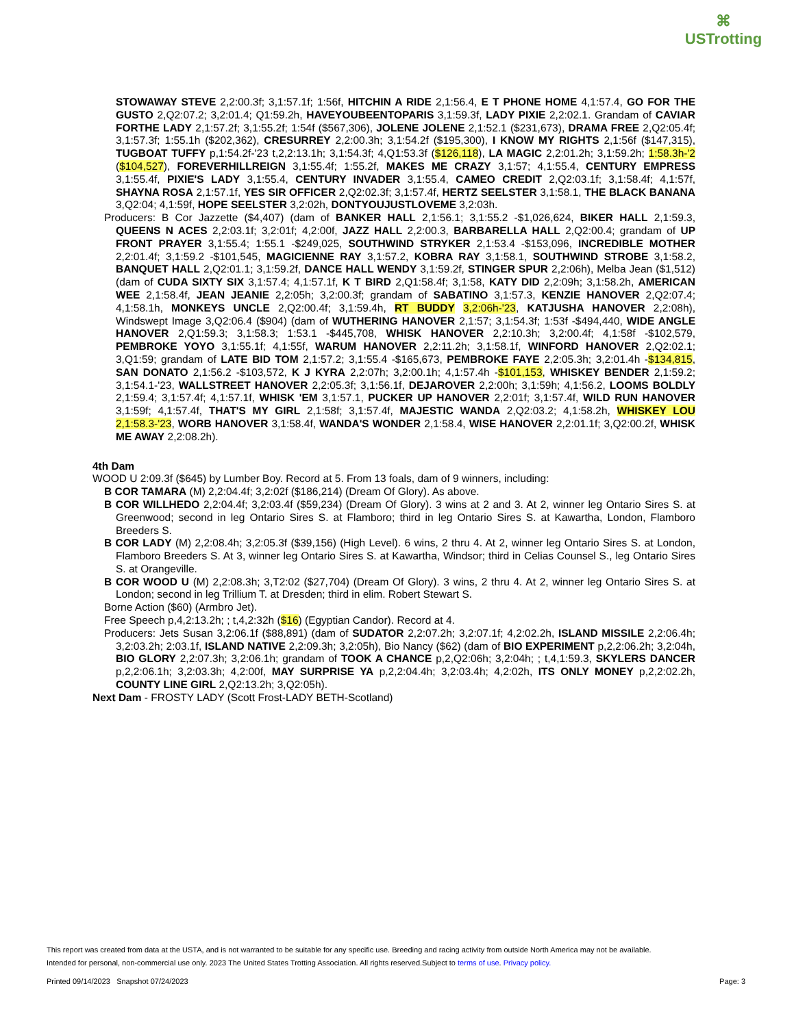⌘
USTrotting
STOWAWAY STEVE 2,2:00.3f; 3,1:57.1f; 1:56f, HITCHIN A RIDE 2,1:56.4, E T PHONE HOME 4,1:57.4, GO FOR THE GUSTO 2,Q2:07.2; 3,2:01.4; Q1:59.2h, HAVEYOUBEENTOPARIS 3,1:59.3f, LADY PIXIE 2,2:02.1. Grandam of CAVIAR FORTHE LADY 2,1:57.2f; 3,1:55.2f; 1:54f ($567,306), JOLENE JOLENE 2,1:52.1 ($231,673), DRAMA FREE 2,Q2:05.4f; 3,1:57.3f; 1:55.1h ($202,362), CRESURREY 2,2:00.3h; 3,1:54.2f ($195,300), I KNOW MY RIGHTS 2,1:56f ($147,315), TUGBOAT TUFFY p,1:54.2f-'23 t,2,2:13.1h; 3,1:54.3f; 4,Q1:53.3f ($126,118), LA MAGIC 2,2:01.2h; 3,1:59.2h; 1:58.3h-'2 ($104,527), FOREVERHILLREIGN 3,1:55.4f; 1:55.2f, MAKES ME CRAZY 3,1:57; 4,1:55.4, CENTURY EMPRESS 3,1:55.4f, PIXIE'S LADY 3,1:55.4, CENTURY INVADER 3,1:55.4, CAMEO CREDIT 2,Q2:03.1f; 3,1:58.4f; 4,1:57f, SHAYNA ROSA 2,1:57.1f, YES SIR OFFICER 2,Q2:02.3f; 3,1:57.4f, HERTZ SEELSTER 3,1:58.1, THE BLACK BANANA 3,Q2:04; 4,1:59f, HOPE SEELSTER 3,2:02h, DONTYOUJUSTLOVEME 3,2:03h.
Producers: B Cor Jazzette ($4,407) (dam of BANKER HALL 2,1:56.1; 3,1:55.2 -$1,026,624, BIKER HALL 2,1:59.3, QUEENS N ACES 2,2:03.1f; 3,2:01f; 4,2:00f, JAZZ HALL 2,2:00.3, BARBARELLA HALL 2,Q2:00.4; grandam of UP FRONT PRAYER 3,1:55.4; 1:55.1 -$249,025, SOUTHWIND STRYKER 2,1:53.4 -$153,096, INCREDIBLE MOTHER 2,2:01.4f; 3,1:59.2 -$101,545, MAGICIENNE RAY 3,1:57.2, KOBRA RAY 3,1:58.1, SOUTHWIND STROBE 3,1:58.2, BANQUET HALL 2,Q2:01.1; 3,1:59.2f, DANCE HALL WENDY 3,1:59.2f, STINGER SPUR 2,2:06h), Melba Jean ($1,512) (dam of CUDA SIXTY SIX 3,1:57.4; 4,1:57.1f, K T BIRD 2,Q1:58.4f; 3,1:58, KATY DID 2,2:09h; 3,1:58.2h, AMERICAN WEE 2,1:58.4f, JEAN JEANIE 2,2:05h; 3,2:00.3f; grandam of SABATINO 3,1:57.3, KENZIE HANOVER 2,Q2:07.4; 4,1:58.1h, MONKEYS UNCLE 2,Q2:00.4f; 3,1:59.4h, RT BUDDY 3,2:06h-'23, KATJUSHA HANOVER 2,2:08h), Windswept Image 3,Q2:06.4 ($904) (dam of WUTHERING HANOVER 2,1:57; 3,1:54.3f; 1:53f -$494,440, WIDE ANGLE HANOVER 2,Q1:59.3; 3,1:58.3; 1:53.1 -$445,708, WHISK HANOVER 2,2:10.3h; 3,2:00.4f; 4,1:58f -$102,579, PEMBROKE YOYO 3,1:55.1f; 4,1:55f, WARUM HANOVER 2,2:11.2h; 3,1:58.1f, WINFORD HANOVER 2,Q2:02.1; 3,Q1:59; grandam of LATE BID TOM 2,1:57.2; 3,1:55.4 -$165,673, PEMBROKE FAYE 2,2:05.3h; 3,2:01.4h -$134,815, SAN DONATO 2,1:56.2 -$103,572, K J KYRA 2,2:07h; 3,2:00.1h; 4,1:57.4h -$101,153, WHISKEY BENDER 2,1:59.2; 3,1:54.1-'23, WALLSTREET HANOVER 2,2:05.3f; 3,1:56.1f, DEJAROVER 2,2:00h; 3,1:59h; 4,1:56.2, LOOMS BOLDLY 2,1:59.4; 3,1:57.4f; 4,1:57.1f, WHISK 'EM 3,1:57.1, PUCKER UP HANOVER 2,2:01f; 3,1:57.4f, WILD RUN HANOVER 3,1:59f; 4,1:57.4f, THAT'S MY GIRL 2,1:58f; 3,1:57.4f, MAJESTIC WANDA 2,Q2:03.2; 4,1:58.2h, WHISKEY LOU 2,1:58.3-'23, WORB HANOVER 3,1:58.4f, WANDA'S WONDER 2,1:58.4, WISE HANOVER 2,2:01.1f; 3,Q2:00.2f, WHISK ME AWAY 2,2:08.2h).
4th Dam
WOOD U 2:09.3f ($645) by Lumber Boy. Record at 5. From 13 foals, dam of 9 winners, including:
B COR TAMARA (M) 2,2:04.4f; 3,2:02f ($186,214) (Dream Of Glory). As above.
B COR WILLHEDO 2,2:04.4f; 3,2:03.4f ($59,234) (Dream Of Glory). 3 wins at 2 and 3. At 2, winner leg Ontario Sires S. at Greenwood; second in leg Ontario Sires S. at Flamboro; third in leg Ontario Sires S. at Kawartha, London, Flamboro Breeders S.
B COR LADY (M) 2,2:08.4h; 3,2:05.3f ($39,156) (High Level). 6 wins, 2 thru 4. At 2, winner leg Ontario Sires S. at London, Flamboro Breeders S. At 3, winner leg Ontario Sires S. at Kawartha, Windsor; third in Celias Counsel S., leg Ontario Sires S. at Orangeville.
B COR WOOD U (M) 2,2:08.3h; 3,T2:02 ($27,704) (Dream Of Glory). 3 wins, 2 thru 4. At 2, winner leg Ontario Sires S. at London; second in leg Trillium T. at Dresden; third in elim. Robert Stewart S.
Borne Action ($60) (Armbro Jet).
Free Speech p,4,2:13.2h; ; t,4,2:32h ($16) (Egyptian Candor). Record at 4.
Producers: Jets Susan 3,2:06.1f ($88,891) (dam of SUDATOR 2,2:07.2h; 3,2:07.1f; 4,2:02.2h, ISLAND MISSILE 2,2:06.4h; 3,2:03.2h; 2:03.1f, ISLAND NATIVE 2,2:09.3h; 3,2:05h), Bio Nancy ($62) (dam of BIO EXPERIMENT p,2,2:06.2h; 3,2:04h, BIO GLORY 2,2:07.3h; 3,2:06.1h; grandam of TOOK A CHANCE p,2,Q2:06h; 3,2:04h; ; t,4,1:59.3, SKYLERS DANCER p,2,2:06.1h; 3,2:03.3h; 4,2:00f, MAY SURPRISE YA p,2,2:04.4h; 3,2:03.4h; 4,2:02h, ITS ONLY MONEY p,2,2:02.2h, COUNTY LINE GIRL 2,Q2:13.2h; 3,Q2:05h).
Next Dam - FROSTY LADY (Scott Frost-LADY BETH-Scotland)
This report was created from data at the USTA, and is not warranted to be suitable for any specific use. Breeding and racing activity from outside North America may not be available.
Intended for personal, non-commercial use only. 2023 The United States Trotting Association. All rights reserved.Subject to terms of use. Privacy policy.
Printed 09/14/2023 Snapshot 07/24/2023 Page: 3